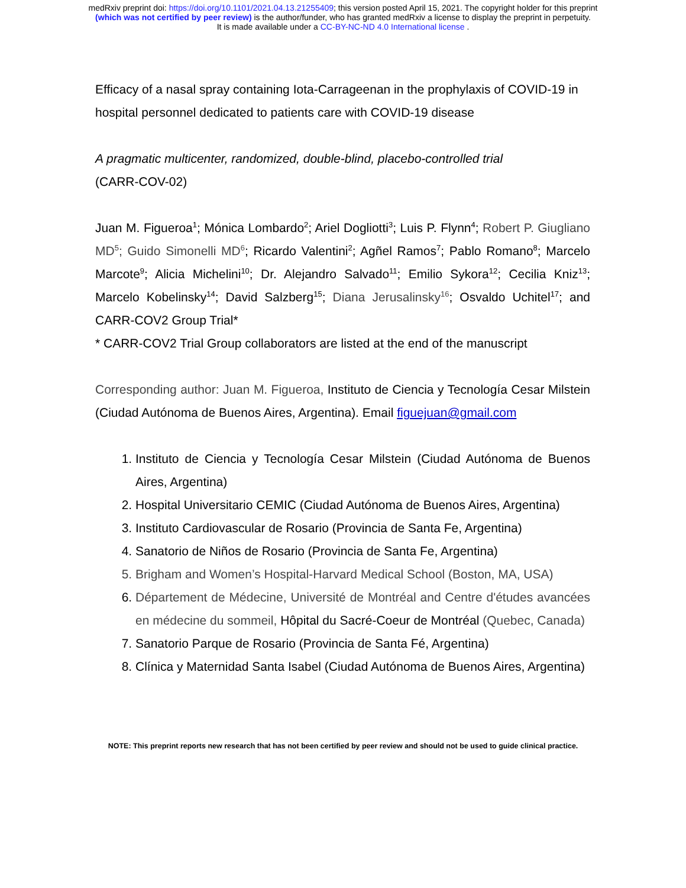medRxiv preprint doi: https://doi.org/10.1101/2021.04.13.21255409; this version posted April 15, 2021. The copyright holder for this preprint
(which was not certified by peer review) is the author/funder, who has granted medRxiv a license to display the preprint in perpetuity.
It is made available under a CC-BY-NC-ND 4.0 International license .
Efficacy of a nasal spray containing Iota-Carrageenan in the prophylaxis of COVID-19 in hospital personnel dedicated to patients care with COVID-19 disease
A pragmatic multicenter, randomized, double-blind, placebo-controlled trial
(CARR-COV-02)
Juan M. Figueroa<sup>1</sup>; Mónica Lombardo<sup>2</sup>; Ariel Dogliotti<sup>3</sup>; Luis P. Flynn<sup>4</sup>; Robert P. Giugliano MD<sup>5</sup>; Guido Simonelli MD<sup>6</sup>; Ricardo Valentini<sup>2</sup>; Agñel Ramos<sup>7</sup>; Pablo Romano<sup>8</sup>; Marcelo Marcote<sup>9</sup>; Alicia Michelini<sup>10</sup>; Dr. Alejandro Salvado<sup>11</sup>; Emilio Sykora<sup>12</sup>; Cecilia Kniz<sup>13</sup>; Marcelo Kobelinsky<sup>14</sup>; David Salzberg<sup>15</sup>; Diana Jerusalinsky<sup>16</sup>; Osvaldo Uchitel<sup>17</sup>; and CARR-COV2 Group Trial*
* CARR-COV2 Trial Group collaborators are listed at the end of the manuscript
Corresponding author: Juan M. Figueroa, Instituto de Ciencia y Tecnología Cesar Milstein (Ciudad Autónoma de Buenos Aires, Argentina). Email figuejuan@gmail.com
1. Instituto de Ciencia y Tecnología Cesar Milstein (Ciudad Autónoma de Buenos Aires, Argentina)
2. Hospital Universitario CEMIC (Ciudad Autónoma de Buenos Aires, Argentina)
3. Instituto Cardiovascular de Rosario (Provincia de Santa Fe, Argentina)
4. Sanatorio de Niños de Rosario (Provincia de Santa Fe, Argentina)
5. Brigham and Women’s Hospital-Harvard Medical School (Boston, MA, USA)
6. Département de Médecine, Université de Montréal and Centre d'études avancées en médecine du sommeil, Hôpital du Sacré-Coeur de Montréal (Quebec, Canada)
7. Sanatorio Parque de Rosario (Provincia de Santa Fé, Argentina)
8. Clínica y Maternidad Santa Isabel (Ciudad Autónoma de Buenos Aires, Argentina)
NOTE: This preprint reports new research that has not been certified by peer review and should not be used to guide clinical practice.